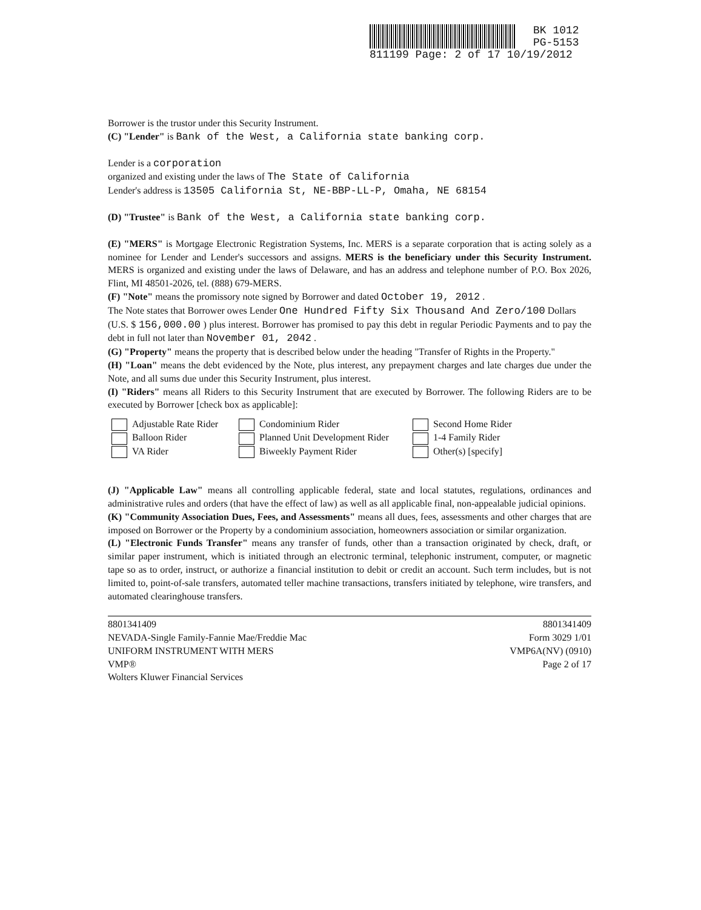BK 1012
PG-5153
811199 Page: 2 of 17 10/19/2012
Borrower is the trustor under this Security Instrument.
(C) "Lender" is Bank of the West, a California state banking corp.
Lender is a corporation
organized and existing under the laws of The State of California
Lender's address is 13505 California St, NE-BBP-LL-P, Omaha, NE 68154
(D) "Trustee" is Bank of the West, a California state banking corp.
(E) "MERS" is Mortgage Electronic Registration Systems, Inc. MERS is a separate corporation that is acting solely as a nominee for Lender and Lender's successors and assigns. MERS is the beneficiary under this Security Instrument. MERS is organized and existing under the laws of Delaware, and has an address and telephone number of P.O. Box 2026, Flint, MI 48501-2026, tel. (888) 679-MERS.
(F) "Note" means the promissory note signed by Borrower and dated October 19, 2012 .
The Note states that Borrower owes Lender One Hundred Fifty Six Thousand And Zero/100 Dollars
(U.S. $ 156,000.00 ) plus interest. Borrower has promised to pay this debt in regular Periodic Payments and to pay the debt in full not later than November 01, 2042 .
(G) "Property" means the property that is described below under the heading "Transfer of Rights in the Property."
(H) "Loan" means the debt evidenced by the Note, plus interest, any prepayment charges and late charges due under the Note, and all sums due under this Security Instrument, plus interest.
(I) "Riders" means all Riders to this Security Instrument that are executed by Borrower. The following Riders are to be executed by Borrower [check box as applicable]:
Adjustable Rate Rider
Condominium Rider
Second Home Rider
Balloon Rider
Planned Unit Development Rider
1-4 Family Rider
VA Rider
Biweekly Payment Rider
Other(s) [specify]
(J) "Applicable Law" means all controlling applicable federal, state and local statutes, regulations, ordinances and administrative rules and orders (that have the effect of law) as well as all applicable final, non-appealable judicial opinions.
(K) "Community Association Dues, Fees, and Assessments" means all dues, fees, assessments and other charges that are imposed on Borrower or the Property by a condominium association, homeowners association or similar organization.
(L) "Electronic Funds Transfer" means any transfer of funds, other than a transaction originated by check, draft, or similar paper instrument, which is initiated through an electronic terminal, telephonic instrument, computer, or magnetic tape so as to order, instruct, or authorize a financial institution to debit or credit an account. Such term includes, but is not limited to, point-of-sale transfers, automated teller machine transactions, transfers initiated by telephone, wire transfers, and automated clearinghouse transfers.
8801341409
NEVADA-Single Family-Fannie Mae/Freddie Mac
UNIFORM INSTRUMENT WITH MERS
VMP®
Wolters Kluwer Financial Services
8801341409
Form 3029 1/01
VMP6A(NV) (0910)
Page 2 of 17